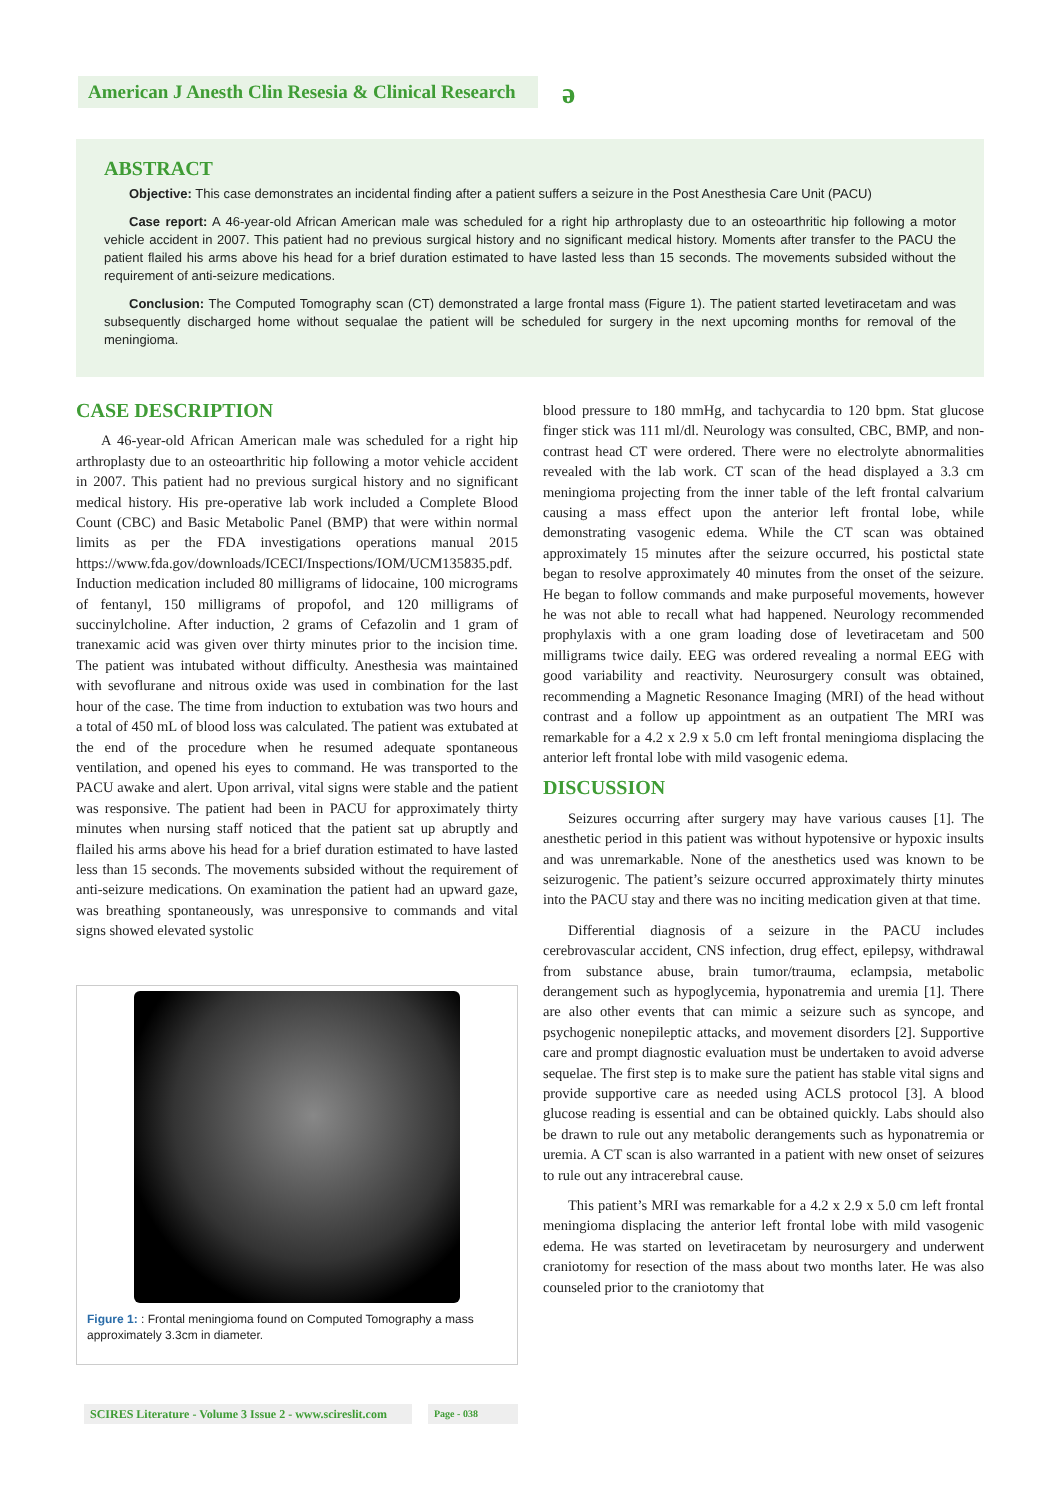American J Anesth Clin Resesia & Clinical Research
ə
ABSTRACT
Objective: This case demonstrates an incidental finding after a patient suffers a seizure in the Post Anesthesia Care Unit (PACU)
Case report: A 46-year-old African American male was scheduled for a right hip arthroplasty due to an osteoarthritic hip following a motor vehicle accident in 2007. This patient had no previous surgical history and no significant medical history. Moments after transfer to the PACU the patient flailed his arms above his head for a brief duration estimated to have lasted less than 15 seconds. The movements subsided without the requirement of anti-seizure medications.
Conclusion: The Computed Tomography scan (CT) demonstrated a large frontal mass (Figure 1). The patient started levetiracetam and was subsequently discharged home without sequalae the patient will be scheduled for surgery in the next upcoming months for removal of the meningioma.
CASE DESCRIPTION
A 46-year-old African American male was scheduled for a right hip arthroplasty due to an osteoarthritic hip following a motor vehicle accident in 2007. This patient had no previous surgical history and no significant medical history. His pre-operative lab work included a Complete Blood Count (CBC) and Basic Metabolic Panel (BMP) that were within normal limits as per the FDA investigations operations manual 2015 https://www.fda.gov/downloads/ICECI/Inspections/IOM/UCM135835.pdf. Induction medication included 80 milligrams of lidocaine, 100 micrograms of fentanyl, 150 milligrams of propofol, and 120 milligrams of succinylcholine. After induction, 2 grams of Cefazolin and 1 gram of tranexamic acid was given over thirty minutes prior to the incision time. The patient was intubated without difficulty. Anesthesia was maintained with sevoflurane and nitrous oxide was used in combination for the last hour of the case. The time from induction to extubation was two hours and a total of 450 mL of blood loss was calculated. The patient was extubated at the end of the procedure when he resumed adequate spontaneous ventilation, and opened his eyes to command. He was transported to the PACU awake and alert. Upon arrival, vital signs were stable and the patient was responsive. The patient had been in PACU for approximately thirty minutes when nursing staff noticed that the patient sat up abruptly and flailed his arms above his head for a brief duration estimated to have lasted less than 15 seconds. The movements subsided without the requirement of anti-seizure medications. On examination the patient had an upward gaze, was breathing spontaneously, was unresponsive to commands and vital signs showed elevated systolic
Figure 1: : Frontal meningioma found on Computed Tomography a mass approximately 3.3cm in diameter.
blood pressure to 180 mmHg, and tachycardia to 120 bpm. Stat glucose finger stick was 111 ml/dl. Neurology was consulted, CBC, BMP, and non-contrast head CT were ordered. There were no electrolyte abnormalities revealed with the lab work. CT scan of the head displayed a 3.3 cm meningioma projecting from the inner table of the left frontal calvarium causing a mass effect upon the anterior left frontal lobe, while demonstrating vasogenic edema. While the CT scan was obtained approximately 15 minutes after the seizure occurred, his postictal state began to resolve approximately 40 minutes from the onset of the seizure. He began to follow commands and make purposeful movements, however he was not able to recall what had happened. Neurology recommended prophylaxis with a one gram loading dose of levetiracetam and 500 milligrams twice daily. EEG was ordered revealing a normal EEG with good variability and reactivity. Neurosurgery consult was obtained, recommending a Magnetic Resonance Imaging (MRI) of the head without contrast and a follow up appointment as an outpatient The MRI was remarkable for a 4.2 x 2.9 x 5.0 cm left frontal meningioma displacing the anterior left frontal lobe with mild vasogenic edema.
DISCUSSION
Seizures occurring after surgery may have various causes [1]. The anesthetic period in this patient was without hypotensive or hypoxic insults and was unremarkable. None of the anesthetics used was known to be seizurogenic. The patient’s seizure occurred approximately thirty minutes into the PACU stay and there was no inciting medication given at that time.
Differential diagnosis of a seizure in the PACU includes cerebrovascular accident, CNS infection, drug effect, epilepsy, withdrawal from substance abuse, brain tumor/trauma, eclampsia, metabolic derangement such as hypoglycemia, hyponatremia and uremia [1]. There are also other events that can mimic a seizure such as syncope, and psychogenic nonepileptic attacks, and movement disorders [2]. Supportive care and prompt diagnostic evaluation must be undertaken to avoid adverse sequelae. The first step is to make sure the patient has stable vital signs and provide supportive care as needed using ACLS protocol [3]. A blood glucose reading is essential and can be obtained quickly. Labs should also be drawn to rule out any metabolic derangements such as hyponatremia or uremia. A CT scan is also warranted in a patient with new onset of seizures to rule out any intracerebral cause.
This patient’s MRI was remarkable for a 4.2 x 2.9 x 5.0 cm left frontal meningioma displacing the anterior left frontal lobe with mild vasogenic edema. He was started on levetiracetam by neurosurgery and underwent craniotomy for resection of the mass about two months later. He was also counseled prior to the craniotomy that
SCIRES Literature - Volume 3 Issue 2 - www.scireslit.com
Page - 038